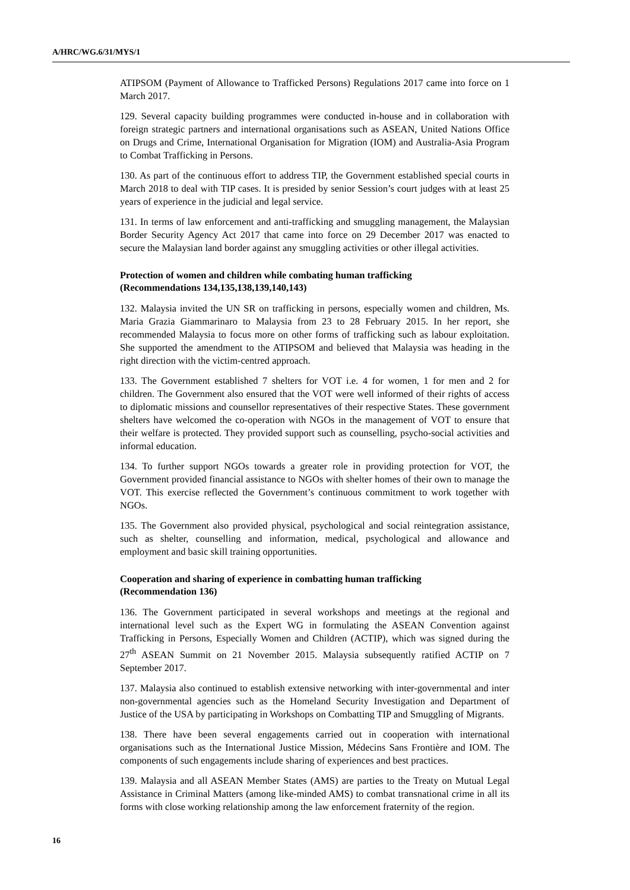A/HRC/WG.6/31/MYS/1
ATIPSOM (Payment of Allowance to Trafficked Persons) Regulations 2017 came into force on 1 March 2017.
129. Several capacity building programmes were conducted in-house and in collaboration with foreign strategic partners and international organisations such as ASEAN, United Nations Office on Drugs and Crime, International Organisation for Migration (IOM) and Australia-Asia Program to Combat Trafficking in Persons.
130. As part of the continuous effort to address TIP, the Government established special courts in March 2018 to deal with TIP cases. It is presided by senior Session’s court judges with at least 25 years of experience in the judicial and legal service.
131. In terms of law enforcement and anti-trafficking and smuggling management, the Malaysian Border Security Agency Act 2017 that came into force on 29 December 2017 was enacted to secure the Malaysian land border against any smuggling activities or other illegal activities.
Protection of women and children while combating human trafficking
(Recommendations 134,135,138,139,140,143)
132. Malaysia invited the UN SR on trafficking in persons, especially women and children, Ms. Maria Grazia Giammarinaro to Malaysia from 23 to 28 February 2015. In her report, she recommended Malaysia to focus more on other forms of trafficking such as labour exploitation. She supported the amendment to the ATIPSOM and believed that Malaysia was heading in the right direction with the victim-centred approach.
133. The Government established 7 shelters for VOT i.e. 4 for women, 1 for men and 2 for children. The Government also ensured that the VOT were well informed of their rights of access to diplomatic missions and counsellor representatives of their respective States. These government shelters have welcomed the co-operation with NGOs in the management of VOT to ensure that their welfare is protected. They provided support such as counselling, psycho-social activities and informal education.
134. To further support NGOs towards a greater role in providing protection for VOT, the Government provided financial assistance to NGOs with shelter homes of their own to manage the VOT. This exercise reflected the Government’s continuous commitment to work together with NGOs.
135. The Government also provided physical, psychological and social reintegration assistance, such as shelter, counselling and information, medical, psychological and allowance and employment and basic skill training opportunities.
Cooperation and sharing of experience in combatting human trafficking
(Recommendation 136)
136. The Government participated in several workshops and meetings at the regional and international level such as the Expert WG in formulating the ASEAN Convention against Trafficking in Persons, Especially Women and Children (ACTIP), which was signed during the 27<sup>th</sup> ASEAN Summit on 21 November 2015. Malaysia subsequently ratified ACTIP on 7 September 2017.
137. Malaysia also continued to establish extensive networking with inter-governmental and inter non-governmental agencies such as the Homeland Security Investigation and Department of Justice of the USA by participating in Workshops on Combatting TIP and Smuggling of Migrants.
138. There have been several engagements carried out in cooperation with international organisations such as the International Justice Mission, Médecins Sans Frontière and IOM. The components of such engagements include sharing of experiences and best practices.
139. Malaysia and all ASEAN Member States (AMS) are parties to the Treaty on Mutual Legal Assistance in Criminal Matters (among like-minded AMS) to combat transnational crime in all its forms with close working relationship among the law enforcement fraternity of the region.
16